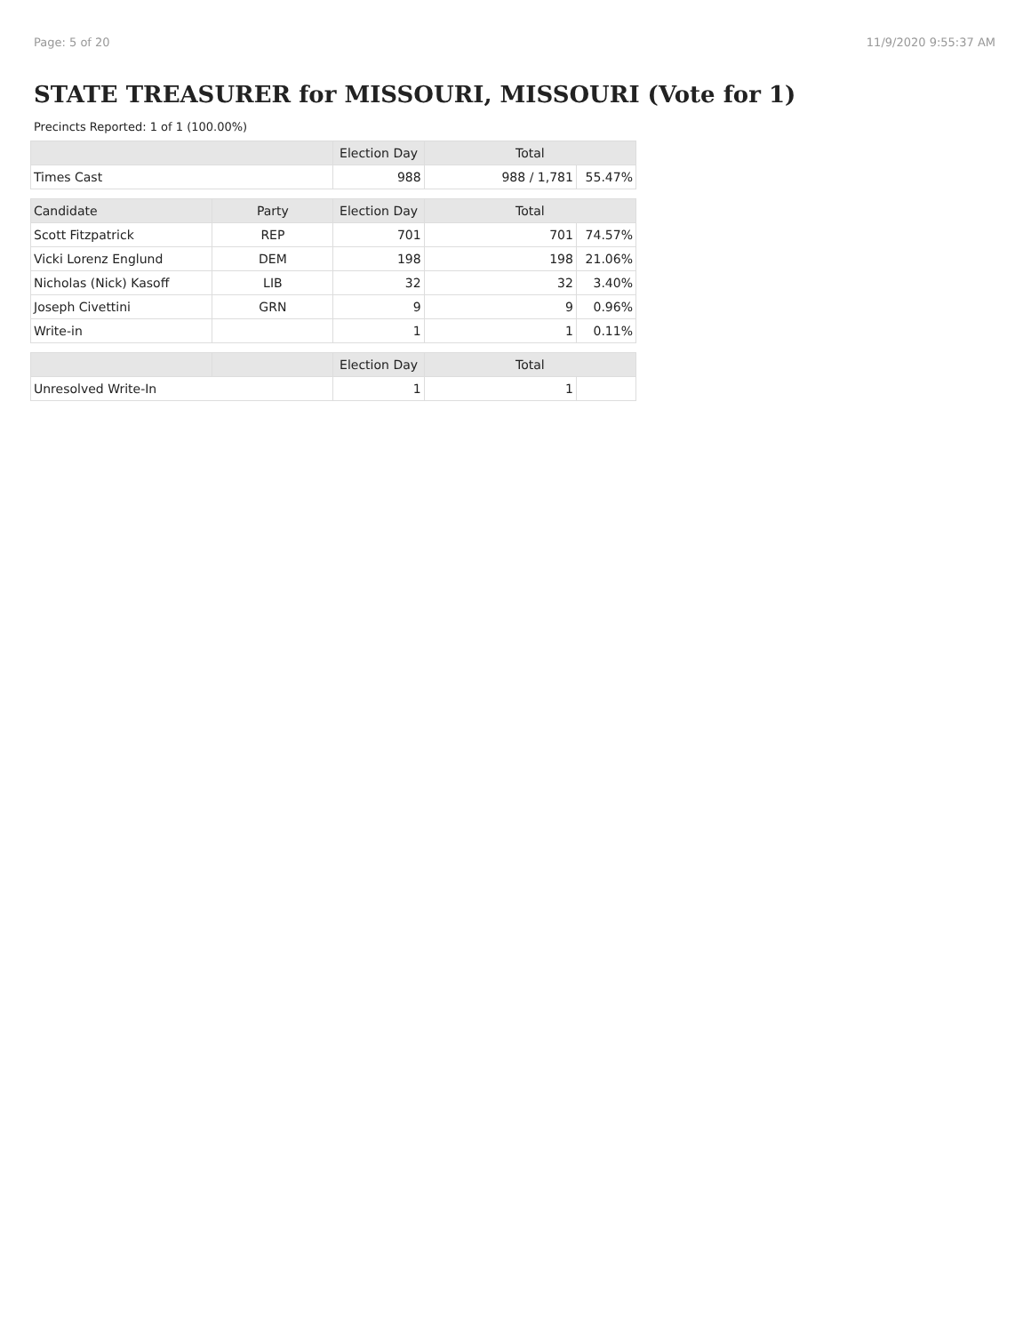Page: 5 of 20 11/9/2020 9:55:37 AM
STATE TREASURER for MISSOURI, MISSOURI (Vote for 1)
Precincts Reported: 1 of 1 (100.00%)
| | | Election Day | Total | |
| --- | --- | --- | --- | --- |
| Times Cast | | 988 | 988 / 1,781 | 55.47% |
| Candidate | Party | Election Day | Total | |
| Scott Fitzpatrick | REP | 701 | 701 | 74.57% |
| Vicki Lorenz Englund | DEM | 198 | 198 | 21.06% |
| Nicholas (Nick) Kasoff | LIB | 32 | 32 | 3.40% |
| Joseph Civettini | GRN | 9 | 9 | 0.96% |
| Write-in | | 1 | 1 | 0.11% |
| | | Election Day | Total | |
| Unresolved Write-In | | 1 | 1 | |